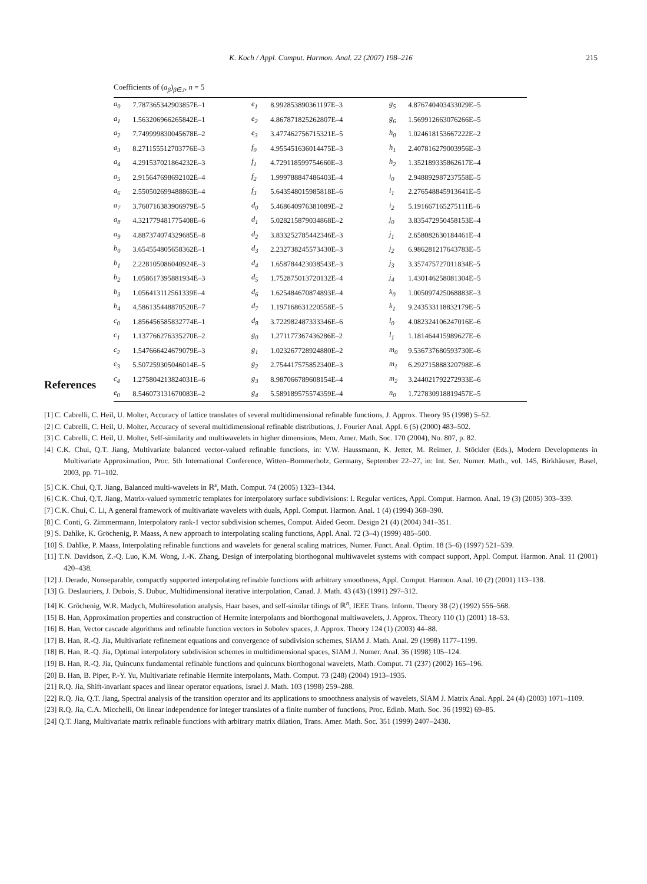K. Koch / Appl. Comput. Harmon. Anal. 22 (2007) 198–216
215
Coefficients of (a<sub>β</sub>)<sub>β∈J</sub>, n = 5
| a<sub>0</sub> | 7.787365342903857E–1 | e<sub>1</sub> | 8.992853890361197E–3 | g<sub>5</sub> | 4.876740403433029E–5 |
| a<sub>1</sub> | 1.563206966265842E–1 | e<sub>2</sub> | 4.867871825262807E–4 | g<sub>6</sub> | 1.569912663076266E–5 |
| a<sub>2</sub> | 7.749999830045678E–2 | e<sub>3</sub> | 3.477462756715321E–5 | h<sub>0</sub> | 1.024618153667222E–2 |
| a<sub>3</sub> | 8.271155512703776E–3 | f<sub>0</sub> | 4.955451636014475E–3 | h<sub>1</sub> | 2.407816279003956E–3 |
| a<sub>4</sub> | 4.291537021864232E–3 | f<sub>1</sub> | 4.729118599754660E–3 | h<sub>2</sub> | 1.352189335862617E–4 |
| a<sub>5</sub> | 2.915647698692102E–4 | f<sub>2</sub> | 1.999788847486403E–4 | i<sub>0</sub> | 2.948892987237558E–5 |
| a<sub>6</sub> | 2.550502699488863E–4 | f<sub>3</sub> | 5.643548015985818E–6 | i<sub>1</sub> | 2.276548845913641E–5 |
| a<sub>7</sub> | 3.760716383906979E–5 | d<sub>0</sub> | 5.468640976381089E–2 | i<sub>2</sub> | 5.191667165275111E–6 |
| a<sub>8</sub> | 4.321779481775408E–6 | d<sub>1</sub> | 5.028215879034868E–2 | j<sub>0</sub> | 3.835472950458153E–4 |
| a<sub>9</sub> | 4.887374074329685E–8 | d<sub>2</sub> | 3.833252785442346E–3 | j<sub>1</sub> | 2.658082630184461E–4 |
| b<sub>0</sub> | 3.654554805658362E–1 | d<sub>3</sub> | 2.232738245573430E–3 | j<sub>2</sub> | 6.986281217643783E–5 |
| b<sub>1</sub> | 2.228105086040924E–3 | d<sub>4</sub> | 1.658784423038543E–3 | j<sub>3</sub> | 3.357475727011834E–5 |
| b<sub>2</sub> | 1.058617395881934E–3 | d<sub>5</sub> | 1.752875013720132E–4 | j<sub>4</sub> | 1.430146258081304E–5 |
| b<sub>3</sub> | 1.056413112561339E–4 | d<sub>6</sub> | 1.625484670874893E–4 | k<sub>0</sub> | 1.005097425068883E–3 |
| b<sub>4</sub> | 4.586135448870520E–7 | d<sub>7</sub> | 1.197168631220558E–5 | k<sub>1</sub> | 9.243533118832179E–5 |
| c<sub>0</sub> | 1.856456585832774E–1 | d<sub>8</sub> | 3.722982487333346E–6 | l<sub>0</sub> | 4.082324106247016E–6 |
| c<sub>1</sub> | 1.137766276335270E–2 | g<sub>0</sub> | 1.271177367436286E–2 | l<sub>1</sub> | 1.181464415989627E–6 |
| c<sub>2</sub> | 1.547666424679079E–3 | g<sub>1</sub> | 1.023267728924880E–2 | m<sub>0</sub> | 9.536737680593730E–6 |
| c<sub>3</sub> | 5.507259305046014E–5 | g<sub>2</sub> | 2.754417575852340E–3 | m<sub>1</sub> | 6.292715888320798E–6 |
| c<sub>4</sub> | 1.275804213824031E–6 | g<sub>3</sub> | 8.987066789608154E–4 | m<sub>2</sub> | 3.244021792272933E–6 |
| e<sub>0</sub> | 8.546073131670083E–2 | g<sub>4</sub> | 5.589189575574359E–4 | n<sub>0</sub> | 1.727830918819457E–5 |
References
[1] C. Cabrelli, C. Heil, U. Molter, Accuracy of lattice translates of several multidimensional refinable functions, J. Approx. Theory 95 (1998) 5–52.
[2] C. Cabrelli, C. Heil, U. Molter, Accuracy of several multidimensional refinable distributions, J. Fourier Anal. Appl. 6 (5) (2000) 483–502.
[3] C. Cabrelli, C. Heil, U. Molter, Self-similarity and multiwavelets in higher dimensions, Mem. Amer. Math. Soc. 170 (2004), No. 807, p. 82.
[4] C.K. Chui, Q.T. Jiang, Multivariate balanced vector-valued refinable functions, in: V.W. Haussmann, K. Jetter, M. Reimer, J. Stöckler (Eds.), Modern Developments in Multivariate Approximation, Proc. 5th International Conference, Witten–Bommerholz, Germany, September 22–27, in: Int. Ser. Numer. Math., vol. 145, Birkhäuser, Basel, 2003, pp. 71–102.
[5] C.K. Chui, Q.T. Jiang, Balanced multi-wavelets in ℝ<sup>s</sup>, Math. Comput. 74 (2005) 1323–1344.
[6] C.K. Chui, Q.T. Jiang, Matrix-valued symmetric templates for interpolatory surface subdivisions: I. Regular vertices, Appl. Comput. Harmon. Anal. 19 (3) (2005) 303–339.
[7] C.K. Chui, C. Li, A general framework of multivariate wavelets with duals, Appl. Comput. Harmon. Anal. 1 (4) (1994) 368–390.
[8] C. Conti, G. Zimmermann, Interpolatory rank-1 vector subdivision schemes, Comput. Aided Geom. Design 21 (4) (2004) 341–351.
[9] S. Dahlke, K. Gröchenig, P. Maass, A new approach to interpolating scaling functions, Appl. Anal. 72 (3–4) (1999) 485–500.
[10] S. Dahlke, P. Maass, Interpolating refinable functions and wavelets for general scaling matrices, Numer. Funct. Anal. Optim. 18 (5–6) (1997) 521–539.
[11] T.N. Davidson, Z.-Q. Luo, K.M. Wong, J.-K. Zhang, Design of interpolating biorthogonal multiwavelet systems with compact support, Appl. Comput. Harmon. Anal. 11 (2001) 420–438.
[12] J. Derado, Nonseparable, compactly supported interpolating refinable functions with arbitrary smoothness, Appl. Comput. Harmon. Anal. 10 (2) (2001) 113–138.
[13] G. Deslauriers, J. Dubois, S. Dubuc, Multidimensional iterative interpolation, Canad. J. Math. 43 (43) (1991) 297–312.
[14] K. Gröchenig, W.R. Madych, Multiresolution analysis, Haar bases, and self-similar tilings of ℝ<sup>n</sup>, IEEE Trans. Inform. Theory 38 (2) (1992) 556–568.
[15] B. Han, Approximation properties and construction of Hermite interpolants and biorthogonal multiwavelets, J. Approx. Theory 110 (1) (2001) 18–53.
[16] B. Han, Vector cascade algorithms and refinable function vectors in Sobolev spaces, J. Approx. Theory 124 (1) (2003) 44–88.
[17] B. Han, R.-Q. Jia, Multivariate refinement equations and convergence of subdivision schemes, SIAM J. Math. Anal. 29 (1998) 1177–1199.
[18] B. Han, R.-Q. Jia, Optimal interpolatory subdivision schemes in multidimensional spaces, SIAM J. Numer. Anal. 36 (1998) 105–124.
[19] B. Han, R.-Q. Jia, Quincunx fundamental refinable functions and quincunx biorthogonal wavelets, Math. Comput. 71 (237) (2002) 165–196.
[20] B. Han, B. Piper, P.-Y. Yu, Multivariate refinable Hermite interpolants, Math. Comput. 73 (248) (2004) 1913–1935.
[21] R.Q. Jia, Shift-invariant spaces and linear operator equations, Israel J. Math. 103 (1998) 259–288.
[22] R.Q. Jia, Q.T. Jiang, Spectral analysis of the transition operator and its applications to smoothness analysis of wavelets, SIAM J. Matrix Anal. Appl. 24 (4) (2003) 1071–1109.
[23] R.Q. Jia, C.A. Micchelli, On linear independence for integer translates of a finite number of functions, Proc. Edinb. Math. Soc. 36 (1992) 69–85.
[24] Q.T. Jiang, Multivariate matrix refinable functions with arbitrary matrix dilation, Trans. Amer. Math. Soc. 351 (1999) 2407–2438.